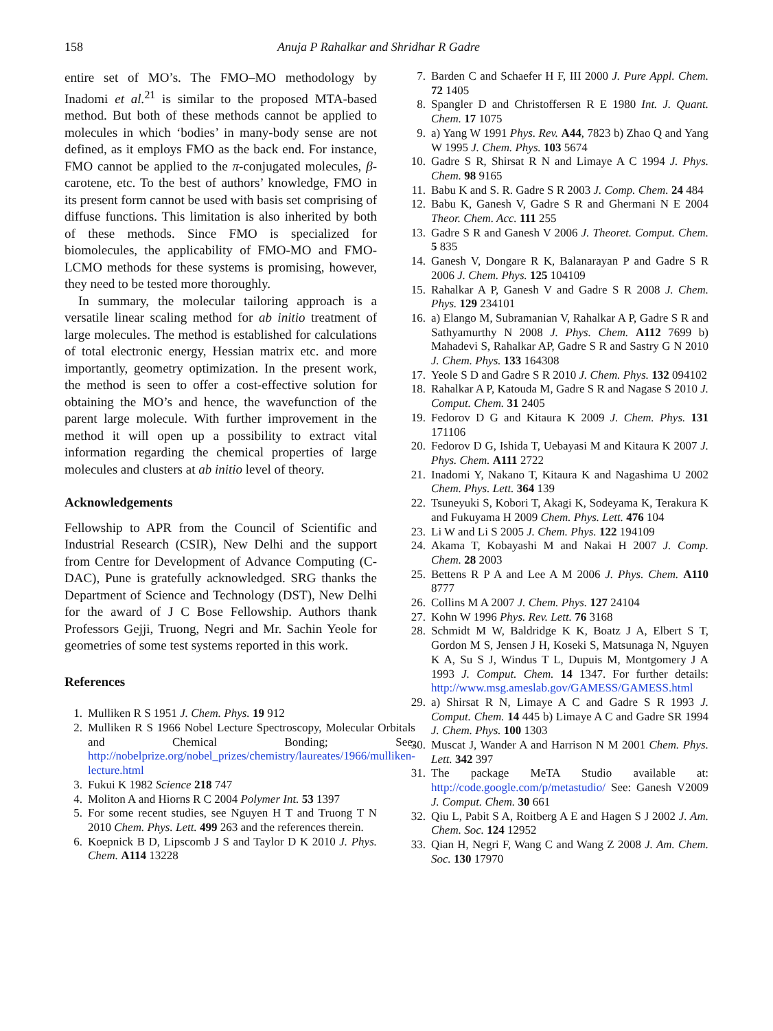158 Anuja P Rahalkar and Shridhar R Gadre
entire set of MO’s. The FMO–MO methodology by Inadomi et al.<sup>21</sup> is similar to the proposed MTA-based method. But both of these methods cannot be applied to molecules in which ‘bodies’ in many-body sense are not defined, as it employs FMO as the back end. For instance, FMO cannot be applied to the π-conjugated molecules, β-carotene, etc. To the best of authors’ knowledge, FMO in its present form cannot be used with basis set comprising of diffuse functions. This limitation is also inherited by both of these methods. Since FMO is specialized for biomolecules, the applicability of FMO-MO and FMO-LCMO methods for these systems is promising, however, they need to be tested more thoroughly.
In summary, the molecular tailoring approach is a versatile linear scaling method for ab initio treatment of large molecules. The method is established for calculations of total electronic energy, Hessian matrix etc. and more importantly, geometry optimization. In the present work, the method is seen to offer a cost-effective solution for obtaining the MO’s and hence, the wavefunction of the parent large molecule. With further improvement in the method it will open up a possibility to extract vital information regarding the chemical properties of large molecules and clusters at ab initio level of theory.
Acknowledgements
Fellowship to APR from the Council of Scientific and Industrial Research (CSIR), New Delhi and the support from Centre for Development of Advance Computing (C-DAC), Pune is gratefully acknowledged. SRG thanks the Department of Science and Technology (DST), New Delhi for the award of J C Bose Fellowship. Authors thank Professors Gejji, Truong, Negri and Mr. Sachin Yeole for geometries of some test systems reported in this work.
References
1. Mulliken R S 1951 J. Chem. Phys. 19 912
2. Mulliken R S 1966 Nobel Lecture Spectroscopy, Molecular Orbitals and Chemical Bonding; See, http://nobelprize.org/nobel_prizes/chemistry/laureates/1966/mulliken-lecture.html
3. Fukui K 1982 Science 218 747
4. Moliton A and Hiorns R C 2004 Polymer Int. 53 1397
5. For some recent studies, see Nguyen H T and Truong T N 2010 Chem. Phys. Lett. 499 263 and the references therein.
6. Koepnick B D, Lipscomb J S and Taylor D K 2010 J. Phys. Chem. A114 13228
7. Barden C and Schaefer H F, III 2000 J. Pure Appl. Chem. 72 1405
8. Spangler D and Christoffersen R E 1980 Int. J. Quant. Chem. 17 1075
9. a) Yang W 1991 Phys. Rev. A44, 7823 b) Zhao Q and Yang W 1995 J. Chem. Phys. 103 5674
10. Gadre S R, Shirsat R N and Limaye A C 1994 J. Phys. Chem. 98 9165
11. Babu K and S. R. Gadre S R 2003 J. Comp. Chem. 24 484
12. Babu K, Ganesh V, Gadre S R and Ghermani N E 2004 Theor. Chem. Acc. 111 255
13. Gadre S R and Ganesh V 2006 J. Theoret. Comput. Chem. 5 835
14. Ganesh V, Dongare R K, Balanarayan P and Gadre S R 2006 J. Chem. Phys. 125 104109
15. Rahalkar A P, Ganesh V and Gadre S R 2008 J. Chem. Phys. 129 234101
16. a) Elango M, Subramanian V, Rahalkar A P, Gadre S R and Sathyamurthy N 2008 J. Phys. Chem. A112 7699 b) Mahadevi S, Rahalkar AP, Gadre S R and Sastry G N 2010 J. Chem. Phys. 133 164308
17. Yeole S D and Gadre S R 2010 J. Chem. Phys. 132 094102
18. Rahalkar A P, Katouda M, Gadre S R and Nagase S 2010 J. Comput. Chem. 31 2405
19. Fedorov D G and Kitaura K 2009 J. Chem. Phys. 131 171106
20. Fedorov D G, Ishida T, Uebayasi M and Kitaura K 2007 J. Phys. Chem. A111 2722
21. Inadomi Y, Nakano T, Kitaura K and Nagashima U 2002 Chem. Phys. Lett. 364 139
22. Tsuneyuki S, Kobori T, Akagi K, Sodeyama K, Terakura K and Fukuyama H 2009 Chem. Phys. Lett. 476 104
23. Li W and Li S 2005 J. Chem. Phys. 122 194109
24. Akama T, Kobayashi M and Nakai H 2007 J. Comp. Chem. 28 2003
25. Bettens R P A and Lee A M 2006 J. Phys. Chem. A110 8777
26. Collins M A 2007 J. Chem. Phys. 127 24104
27. Kohn W 1996 Phys. Rev. Lett. 76 3168
28. Schmidt M W, Baldridge K K, Boatz J A, Elbert S T, Gordon M S, Jensen J H, Koseki S, Matsunaga N, Nguyen K A, Su S J, Windus T L, Dupuis M, Montgomery J A 1993 J. Comput. Chem. 14 1347. For further details: http://www.msg.ameslab.gov/GAMESS/GAMESS.html
29. a) Shirsat R N, Limaye A C and Gadre S R 1993 J. Comput. Chem. 14 445 b) Limaye A C and Gadre SR 1994 J. Chem. Phys. 100 1303
30. Muscat J, Wander A and Harrison N M 2001 Chem. Phys. Lett. 342 397
31. The package MeTA Studio available at: http://code.google.com/p/metastudio/ See: Ganesh V2009 J. Comput. Chem. 30 661
32. Qiu L, Pabit S A, Roitberg A E and Hagen S J 2002 J. Am. Chem. Soc. 124 12952
33. Qian H, Negri F, Wang C and Wang Z 2008 J. Am. Chem. Soc. 130 17970